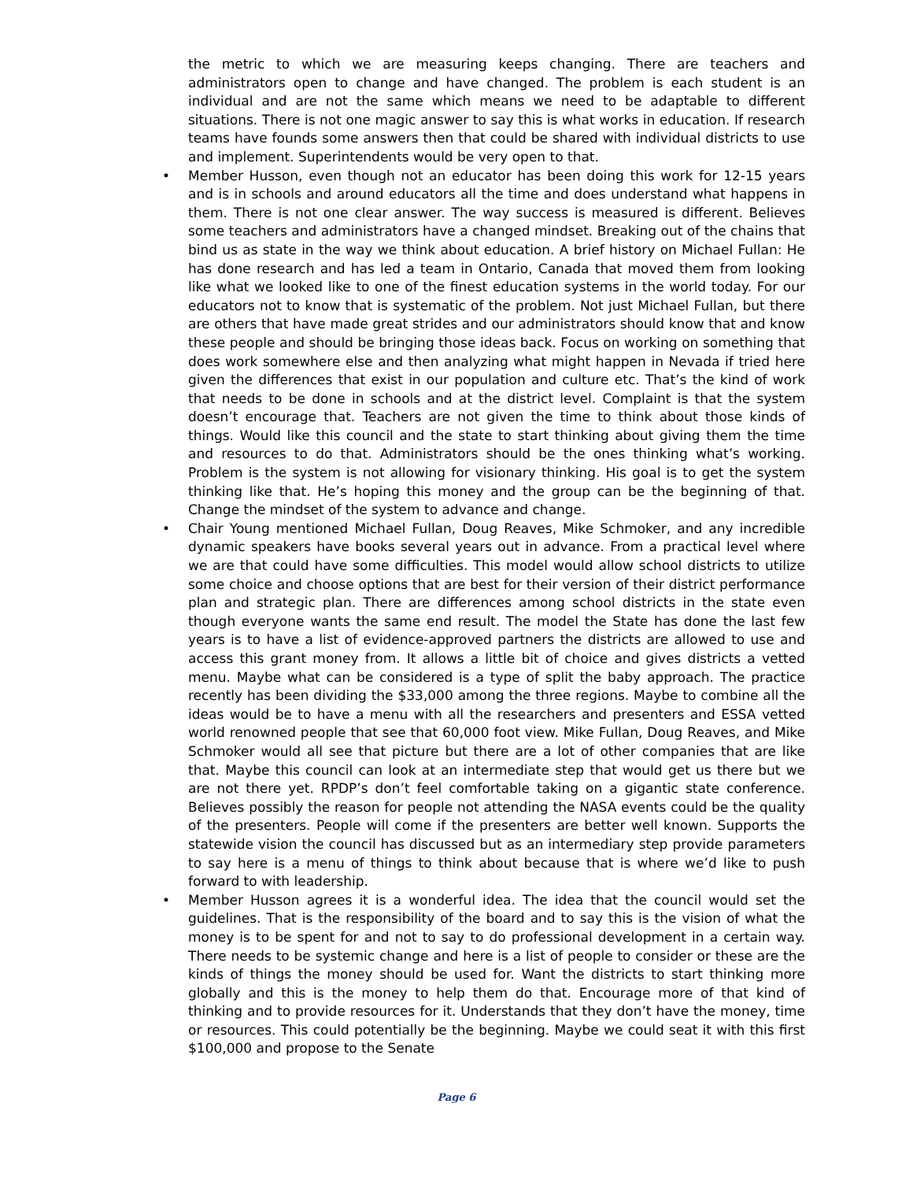the metric to which we are measuring keeps changing. There are teachers and administrators open to change and have changed. The problem is each student is an individual and are not the same which means we need to be adaptable to different situations. There is not one magic answer to say this is what works in education. If research teams have founds some answers then that could be shared with individual districts to use and implement. Superintendents would be very open to that.
• Member Husson, even though not an educator has been doing this work for 12-15 years and is in schools and around educators all the time and does understand what happens in them. There is not one clear answer. The way success is measured is different. Believes some teachers and administrators have a changed mindset. Breaking out of the chains that bind us as state in the way we think about education. A brief history on Michael Fullan: He has done research and has led a team in Ontario, Canada that moved them from looking like what we looked like to one of the finest education systems in the world today. For our educators not to know that is systematic of the problem. Not just Michael Fullan, but there are others that have made great strides and our administrators should know that and know these people and should be bringing those ideas back. Focus on working on something that does work somewhere else and then analyzing what might happen in Nevada if tried here given the differences that exist in our population and culture etc. That’s the kind of work that needs to be done in schools and at the district level. Complaint is that the system doesn’t encourage that. Teachers are not given the time to think about those kinds of things. Would like this council and the state to start thinking about giving them the time and resources to do that. Administrators should be the ones thinking what’s working. Problem is the system is not allowing for visionary thinking. His goal is to get the system thinking like that. He’s hoping this money and the group can be the beginning of that. Change the mindset of the system to advance and change.
• Chair Young mentioned Michael Fullan, Doug Reaves, Mike Schmoker, and any incredible dynamic speakers have books several years out in advance. From a practical level where we are that could have some difficulties. This model would allow school districts to utilize some choice and choose options that are best for their version of their district performance plan and strategic plan. There are differences among school districts in the state even though everyone wants the same end result. The model the State has done the last few years is to have a list of evidence-approved partners the districts are allowed to use and access this grant money from. It allows a little bit of choice and gives districts a vetted menu. Maybe what can be considered is a type of split the baby approach. The practice recently has been dividing the $33,000 among the three regions. Maybe to combine all the ideas would be to have a menu with all the researchers and presenters and ESSA vetted world renowned people that see that 60,000 foot view. Mike Fullan, Doug Reaves, and Mike Schmoker would all see that picture but there are a lot of other companies that are like that. Maybe this council can look at an intermediate step that would get us there but we are not there yet. RPDP’s don’t feel comfortable taking on a gigantic state conference. Believes possibly the reason for people not attending the NASA events could be the quality of the presenters. People will come if the presenters are better well known. Supports the statewide vision the council has discussed but as an intermediary step provide parameters to say here is a menu of things to think about because that is where we’d like to push forward to with leadership.
• Member Husson agrees it is a wonderful idea. The idea that the council would set the guidelines. That is the responsibility of the board and to say this is the vision of what the money is to be spent for and not to say to do professional development in a certain way. There needs to be systemic change and here is a list of people to consider or these are the kinds of things the money should be used for. Want the districts to start thinking more globally and this is the money to help them do that. Encourage more of that kind of thinking and to provide resources for it. Understands that they don’t have the money, time or resources. This could potentially be the beginning. Maybe we could seat it with this first $100,000 and propose to the Senate
Page 6